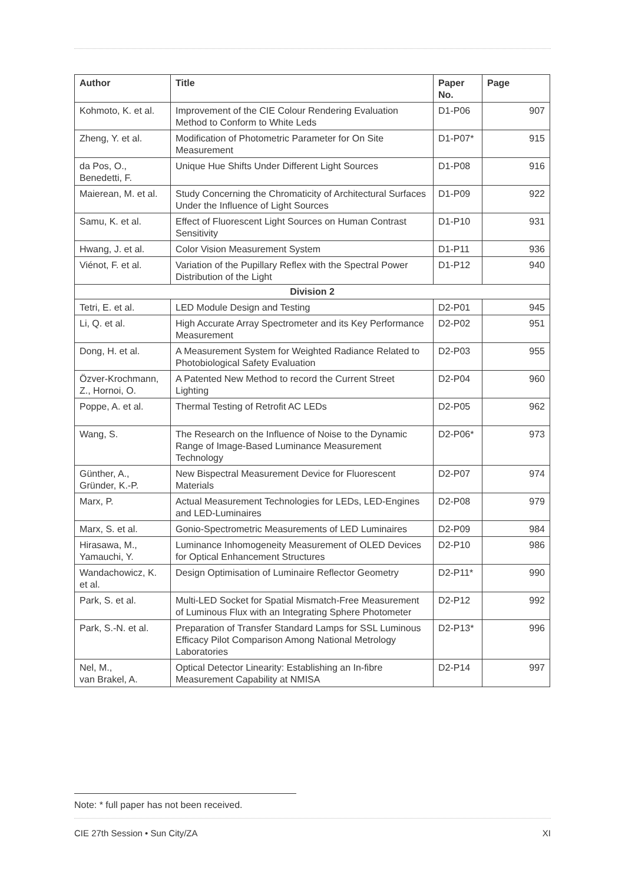| Author | Title | Paper No. | Page |
| --- | --- | --- | --- |
| Kohmoto, K. et al. | Improvement of the CIE Colour Rendering Evaluation Method to Conform to White Leds | D1-P06 | 907 |
| Zheng, Y. et al. | Modification of Photometric Parameter for On Site Measurement | D1-P07* | 915 |
| da Pos, O., Benedetti, F. | Unique Hue Shifts Under Different Light Sources | D1-P08 | 916 |
| Maierean, M. et al. | Study Concerning the Chromaticity of Architectural Surfaces Under the Influence of Light Sources | D1-P09 | 922 |
| Samu, K. et al. | Effect of Fluorescent Light Sources on Human Contrast Sensitivity | D1-P10 | 931 |
| Hwang, J. et al. | Color Vision Measurement System | D1-P11 | 936 |
| Viénot, F. et al. | Variation of the Pupillary Reflex with the Spectral Power Distribution of the Light | D1-P12 | 940 |
| Division 2 | | | |
| Tetri, E. et al. | LED Module Design and Testing | D2-P01 | 945 |
| Li, Q. et al. | High Accurate Array Spectrometer and its Key Performance Measurement | D2-P02 | 951 |
| Dong, H. et al. | A Measurement System for Weighted Radiance Related to Photobiological Safety Evaluation | D2-P03 | 955 |
| Özver-Krochmann, Z., Hornoi, O. | A Patented New Method to record the Current Street Lighting | D2-P04 | 960 |
| Poppe, A. et al. | Thermal Testing of Retrofit AC LEDs | D2-P05 | 962 |
| Wang, S. | The Research on the Influence of Noise to the Dynamic Range of Image-Based Luminance Measurement Technology | D2-P06* | 973 |
| Günther, A., Gründer, K.-P. | New Bispectral Measurement Device for Fluorescent Materials | D2-P07 | 974 |
| Marx, P. | Actual Measurement Technologies for LEDs, LED-Engines and LED-Luminaires | D2-P08 | 979 |
| Marx, S. et al. | Gonio-Spectrometric Measurements of LED Luminaires | D2-P09 | 984 |
| Hirasawa, M., Yamauchi, Y. | Luminance Inhomogeneity Measurement of OLED Devices for Optical Enhancement Structures | D2-P10 | 986 |
| Wandachowicz, K. et al. | Design Optimisation of Luminaire Reflector Geometry | D2-P11* | 990 |
| Park, S. et al. | Multi-LED Socket for Spatial Mismatch-Free Measurement of Luminous Flux with an Integrating Sphere Photometer | D2-P12 | 992 |
| Park, S.-N. et al. | Preparation of Transfer Standard Lamps for SSL Luminous Efficacy Pilot Comparison Among National Metrology Laboratories | D2-P13* | 996 |
| Nel, M., van Brakel, A. | Optical Detector Linearity: Establishing an In-fibre Measurement Capability at NMISA | D2-P14 | 997 |
Note: * full paper has not been received.
CIE 27th Session • Sun City/ZA XI